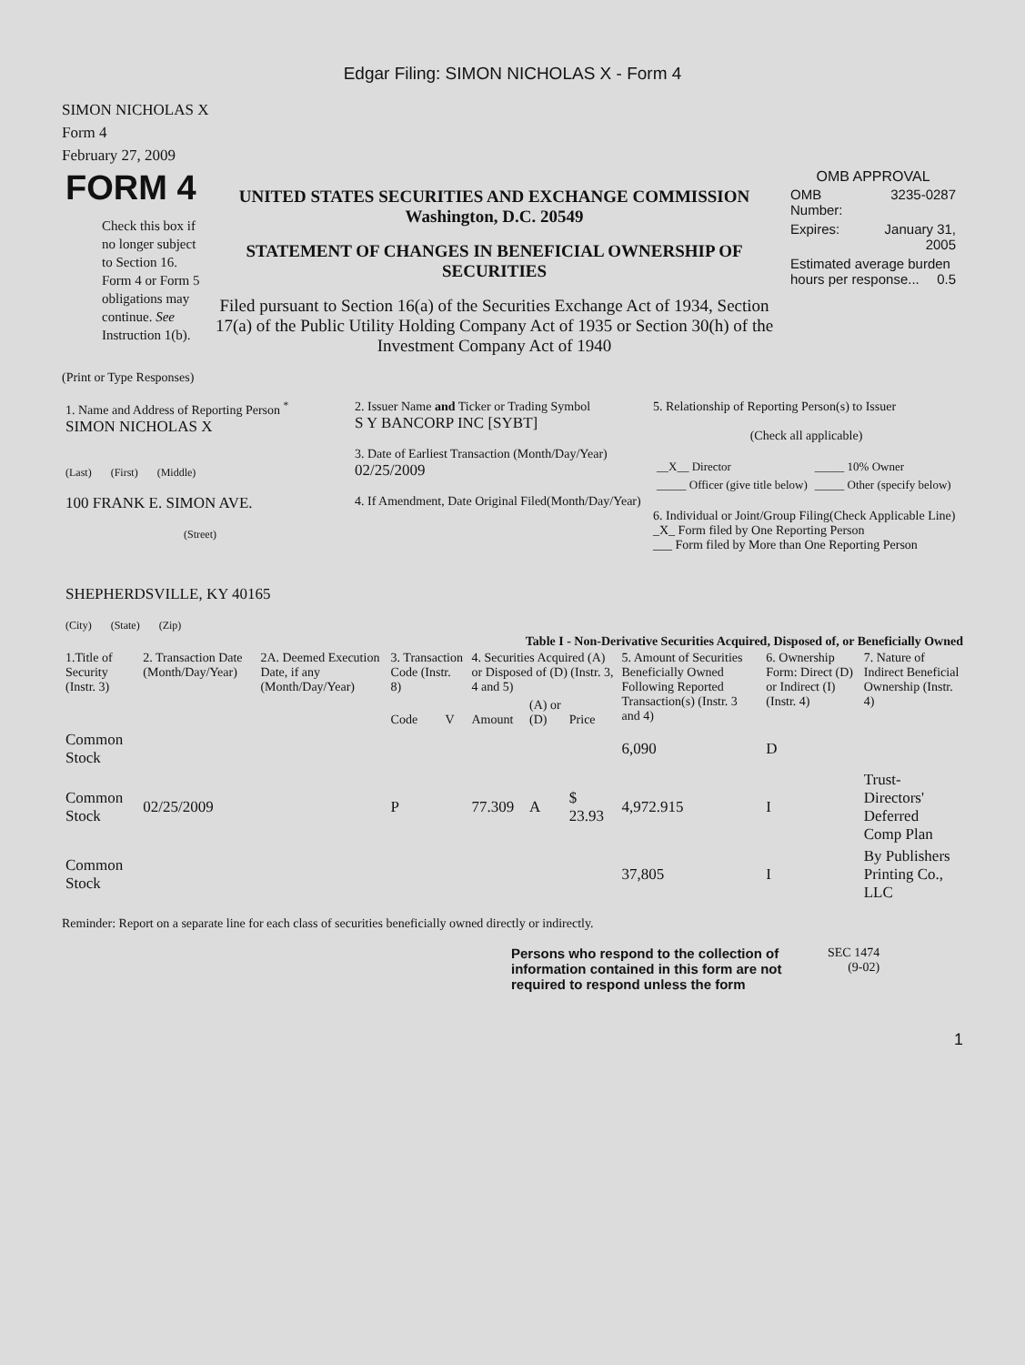Edgar Filing: SIMON NICHOLAS X - Form 4
SIMON NICHOLAS X
Form 4
February 27, 2009
| FORM 4 Check this box if no longer subject to Section 16. Form 4 or Form 5 obligations may continue. See Instruction 1(b). | UNITED STATES SECURITIES AND EXCHANGE COMMISSION Washington, D.C. 20549 STATEMENT OF CHANGES IN BENEFICIAL OWNERSHIP OF SECURITIES Filed pursuant to Section 16(a) of the Securities Exchange Act of 1934, Section 17(a) of the Public Utility Holding Company Act of 1935 or Section 30(h) of the Investment Company Act of 1940 | OMB APPROVAL / OMB Number: / 3235-0287 / / Expires: / January 31, 2005 / / Estimated average burden hours per response... 0.5 / / |
(Print or Type Responses)
| 1. Name and Address of Reporting Person <sup>*</sup> SIMON NICHOLAS X (Last) (First) (Middle) 100 FRANK E. SIMON AVE. (Street) SHEPHERDSVILLE, KY 40165 (City) (State) (Zip) | 2. Issuer Name and Ticker or Trading Symbol S Y BANCORP INC [SYBT] 3. Date of Earliest Transaction (Month/Day/Year) 02/25/2009 4. If Amendment, Date Original Filed(Month/Day/Year) | 5. Relationship of Reporting Person(s) to Issuer (Check all applicable) / __X__ Director / _____ 10% Owner / / _____ Officer (give title below) / _____ Other (specify below) / 6. Individual or Joint/Group Filing(Check Applicable Line) _X_ Form filed by One Reporting Person ___ Form filed by More than One Reporting Person |
Table I - Non-Derivative Securities Acquired, Disposed of, or Beneficially Owned
| 1.Title of Security (Instr. 3) | 2. Transaction Date (Month/Day/Year) | 2A. Deemed Execution Date, if any (Month/Day/Year) | 3. Transaction Code (Instr. 8) | | 4. Securities Acquired (A) or Disposed of (D) (Instr. 3, 4 and 5) | | | 5. Amount of Securities Beneficially Owned Following Reported Transaction(s) (Instr. 3 and 4) | 6. Ownership Form: Direct (D) or Indirect (I) (Instr. 4) | 7. Nature of Indirect Beneficial Ownership (Instr. 4) |
| --- | --- | --- | --- | --- | --- | --- | --- | --- | --- | --- |
| | | | Code | V | Amount | (A) or (D) | Price | | | |
| Common Stock | | | | | | | | 6,090 | D | |
| Common Stock | 02/25/2009 | | P | | 77.309 | A | $ 23.93 | 4,972.915 | I | Trust-Directors' Deferred Comp Plan |
| Common Stock | | | | | | | | 37,805 | I | By Publishers Printing Co., LLC |
Reminder: Report on a separate line for each class of securities beneficially owned directly or indirectly.
| Persons who respond to the collection of information contained in this form are not required to respond unless the form | SEC 1474 (9-02) |
1